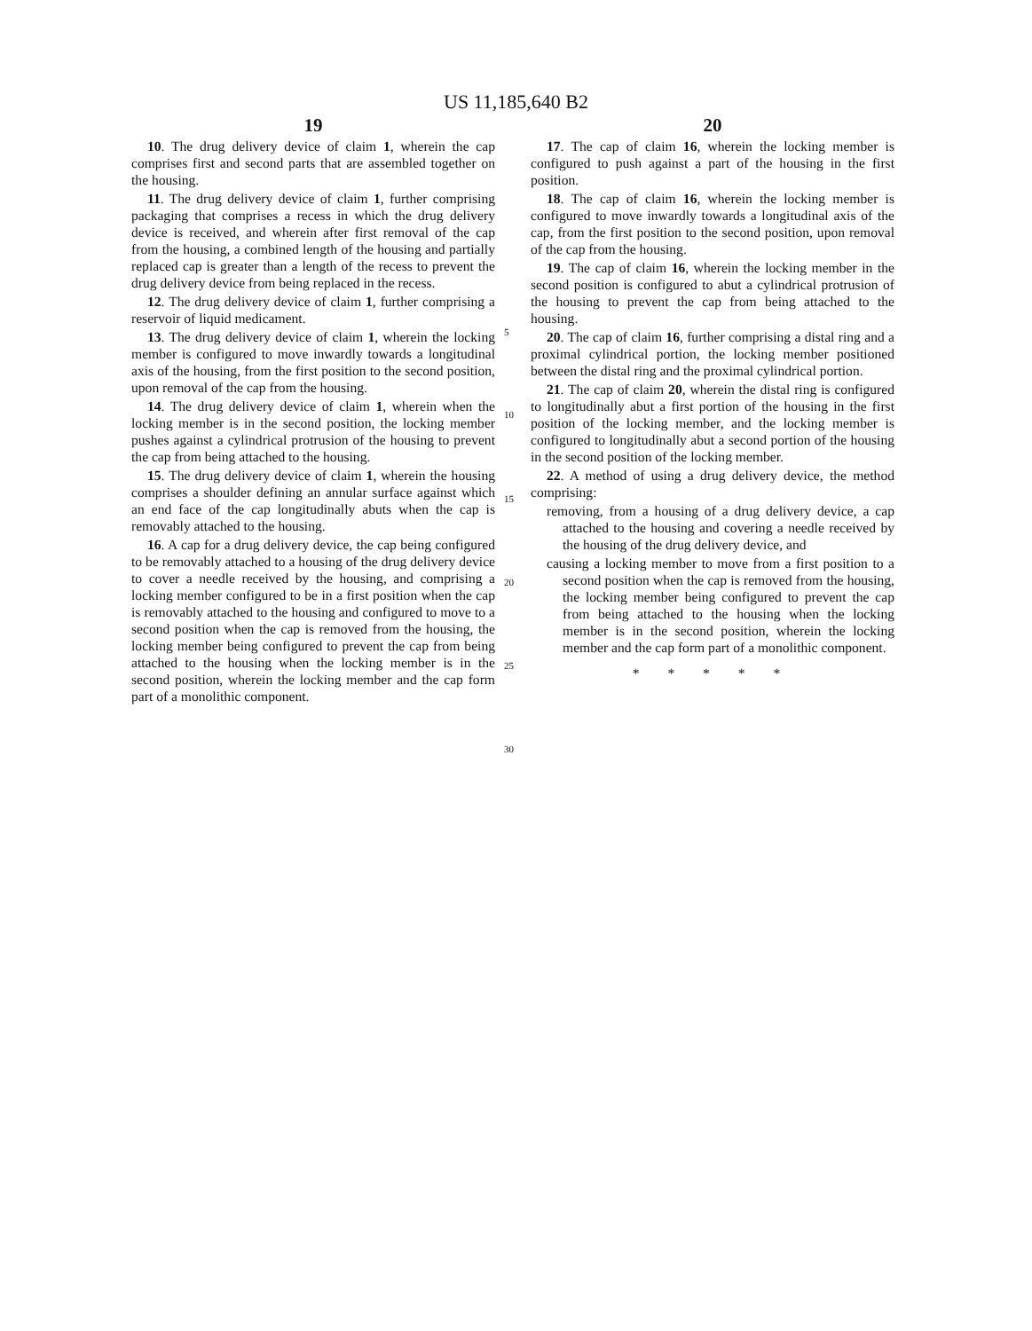US 11,185,640 B2
19
10. The drug delivery device of claim 1, wherein the cap comprises first and second parts that are assembled together on the housing.
11. The drug delivery device of claim 1, further comprising packaging that comprises a recess in which the drug delivery device is received, and wherein after first removal of the cap from the housing, a combined length of the housing and partially replaced cap is greater than a length of the recess to prevent the drug delivery device from being replaced in the recess.
12. The drug delivery device of claim 1, further comprising a reservoir of liquid medicament.
13. The drug delivery device of claim 1, wherein the locking member is configured to move inwardly towards a longitudinal axis of the housing, from the first position to the second position, upon removal of the cap from the housing.
14. The drug delivery device of claim 1, wherein when the locking member is in the second position, the locking member pushes against a cylindrical protrusion of the housing to prevent the cap from being attached to the housing.
15. The drug delivery device of claim 1, wherein the housing comprises a shoulder defining an annular surface against which an end face of the cap longitudinally abuts when the cap is removably attached to the housing.
16. A cap for a drug delivery device, the cap being configured to be removably attached to a housing of the drug delivery device to cover a needle received by the housing, and comprising a locking member configured to be in a first position when the cap is removably attached to the housing and configured to move to a second position when the cap is removed from the housing, the locking member being configured to prevent the cap from being attached to the housing when the locking member is in the second position, wherein the locking member and the cap form part of a monolithic component.
5
10
15
20
25
30
20
17. The cap of claim 16, wherein the locking member is configured to push against a part of the housing in the first position.
18. The cap of claim 16, wherein the locking member is configured to move inwardly towards a longitudinal axis of the cap, from the first position to the second position, upon removal of the cap from the housing.
19. The cap of claim 16, wherein the locking member in the second position is configured to abut a cylindrical protrusion of the housing to prevent the cap from being attached to the housing.
20. The cap of claim 16, further comprising a distal ring and a proximal cylindrical portion, the locking member positioned between the distal ring and the proximal cylindrical portion.
21. The cap of claim 20, wherein the distal ring is configured to longitudinally abut a first portion of the housing in the first position of the locking member, and the locking member is configured to longitudinally abut a second portion of the housing in the second position of the locking member.
22. A method of using a drug delivery device, the method comprising:
removing, from a housing of a drug delivery device, a cap attached to the housing and covering a needle received by the housing of the drug delivery device, and
causing a locking member to move from a first position to a second position when the cap is removed from the housing, the locking member being configured to prevent the cap from being attached to the housing when the locking member is in the second position, wherein the locking member and the cap form part of a monolithic component.
* * * * *